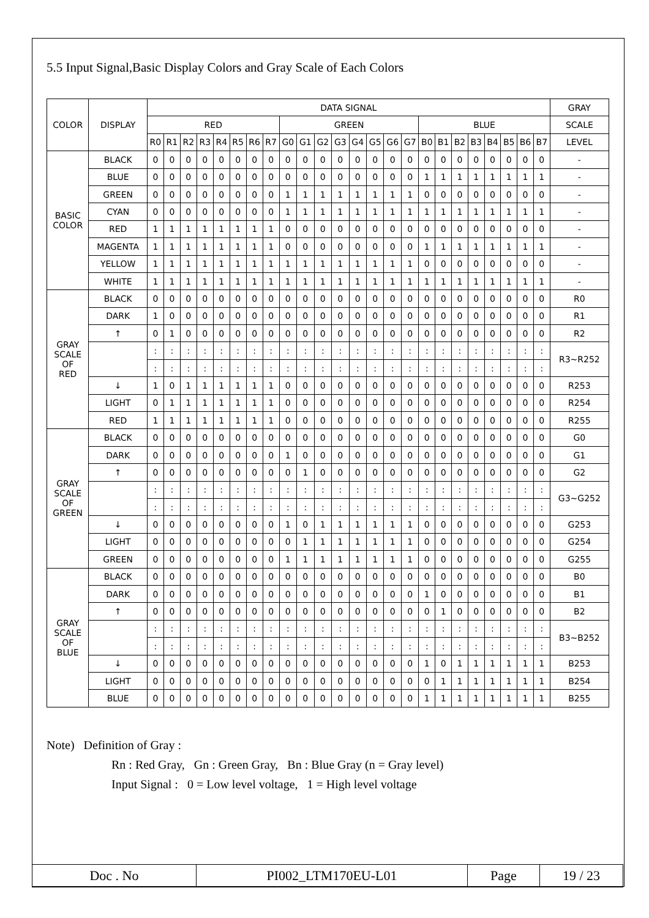5.5 Input Signal,Basic Display Colors and Gray Scale of Each Colors
| COLOR | DISPLAY | DATA SIGNAL | | | | | | | | | | | | | | | | | | | | | | | | GRAY |
| --- | --- | --- | --- | --- | --- | --- | --- | --- | --- | --- | --- | --- | --- | --- | --- | --- | --- | --- | --- | --- | --- | --- | --- | --- | --- | --- |
| | | RED | | | | | | | | GREEN | | | | | | | | BLUE | | | | | | | | SCALE |
| | | R0 | R1 | R2 | R3 | R4 | R5 | R6 | R7 | G0 | G1 | G2 | G3 | G4 | G5 | G6 | G7 | B0 | B1 | B2 | B3 | B4 | B5 | B6 | B7 | LEVEL |
| BASIC COLOR | BLACK | 0 | 0 | 0 | 0 | 0 | 0 | 0 | 0 | 0 | 0 | 0 | 0 | 0 | 0 | 0 | 0 | 0 | 0 | 0 | 0 | 0 | 0 | 0 | 0 | - |
| | BLUE | 0 | 0 | 0 | 0 | 0 | 0 | 0 | 0 | 0 | 0 | 0 | 0 | 0 | 0 | 0 | 0 | 1 | 1 | 1 | 1 | 1 | 1 | 1 | 1 | - |
| | GREEN | 0 | 0 | 0 | 0 | 0 | 0 | 0 | 0 | 1 | 1 | 1 | 1 | 1 | 1 | 1 | 1 | 0 | 0 | 0 | 0 | 0 | 0 | 0 | 0 | - |
| | CYAN | 0 | 0 | 0 | 0 | 0 | 0 | 0 | 0 | 1 | 1 | 1 | 1 | 1 | 1 | 1 | 1 | 1 | 1 | 1 | 1 | 1 | 1 | 1 | 1 | - |
| | RED | 1 | 1 | 1 | 1 | 1 | 1 | 1 | 1 | 0 | 0 | 0 | 0 | 0 | 0 | 0 | 0 | 0 | 0 | 0 | 0 | 0 | 0 | 0 | 0 | - |
| | MAGENTA | 1 | 1 | 1 | 1 | 1 | 1 | 1 | 1 | 0 | 0 | 0 | 0 | 0 | 0 | 0 | 0 | 1 | 1 | 1 | 1 | 1 | 1 | 1 | 1 | - |
| | YELLOW | 1 | 1 | 1 | 1 | 1 | 1 | 1 | 1 | 1 | 1 | 1 | 1 | 1 | 1 | 1 | 1 | 0 | 0 | 0 | 0 | 0 | 0 | 0 | 0 | - |
| | WHITE | 1 | 1 | 1 | 1 | 1 | 1 | 1 | 1 | 1 | 1 | 1 | 1 | 1 | 1 | 1 | 1 | 1 | 1 | 1 | 1 | 1 | 1 | 1 | 1 | - |
| GRAY SCALE OF RED | BLACK | 0 | 0 | 0 | 0 | 0 | 0 | 0 | 0 | 0 | 0 | 0 | 0 | 0 | 0 | 0 | 0 | 0 | 0 | 0 | 0 | 0 | 0 | 0 | 0 | R0 |
| | DARK | 1 | 0 | 0 | 0 | 0 | 0 | 0 | 0 | 0 | 0 | 0 | 0 | 0 | 0 | 0 | 0 | 0 | 0 | 0 | 0 | 0 | 0 | 0 | 0 | R1 |
| | ↑ | 0 | 1 | 0 | 0 | 0 | 0 | 0 | 0 | 0 | 0 | 0 | 0 | 0 | 0 | 0 | 0 | 0 | 0 | 0 | 0 | 0 | 0 | 0 | 0 | R2 |
| | | : | : | : | : | : | : | : | : | : | : | : | : | : | : | : | : | : | : | : | : | : | : | : | : | R3~R252 |
| | | : | : | : | : | : | : | : | : | : | : | : | : | : | : | : | : | : | : | : | : | : | : | : | : | |
| | ↓ | 1 | 0 | 1 | 1 | 1 | 1 | 1 | 1 | 0 | 0 | 0 | 0 | 0 | 0 | 0 | 0 | 0 | 0 | 0 | 0 | 0 | 0 | 0 | 0 | R253 |
| | LIGHT | 0 | 1 | 1 | 1 | 1 | 1 | 1 | 1 | 0 | 0 | 0 | 0 | 0 | 0 | 0 | 0 | 0 | 0 | 0 | 0 | 0 | 0 | 0 | 0 | R254 |
| | RED | 1 | 1 | 1 | 1 | 1 | 1 | 1 | 1 | 0 | 0 | 0 | 0 | 0 | 0 | 0 | 0 | 0 | 0 | 0 | 0 | 0 | 0 | 0 | 0 | R255 |
| GRAY SCALE OF GREEN | BLACK | 0 | 0 | 0 | 0 | 0 | 0 | 0 | 0 | 0 | 0 | 0 | 0 | 0 | 0 | 0 | 0 | 0 | 0 | 0 | 0 | 0 | 0 | 0 | 0 | G0 |
| | DARK | 0 | 0 | 0 | 0 | 0 | 0 | 0 | 0 | 1 | 0 | 0 | 0 | 0 | 0 | 0 | 0 | 0 | 0 | 0 | 0 | 0 | 0 | 0 | 0 | G1 |
| | ↑ | 0 | 0 | 0 | 0 | 0 | 0 | 0 | 0 | 0 | 1 | 0 | 0 | 0 | 0 | 0 | 0 | 0 | 0 | 0 | 0 | 0 | 0 | 0 | 0 | G2 |
| | | : | : | : | : | : | : | : | : | : | : | : | : | : | : | : | : | : | : | : | : | : | : | : | : | G3~G252 |
| | | : | : | : | : | : | : | : | : | : | : | : | : | : | : | : | : | : | : | : | : | : | : | : | : | |
| | ↓ | 0 | 0 | 0 | 0 | 0 | 0 | 0 | 0 | 1 | 0 | 1 | 1 | 1 | 1 | 1 | 1 | 0 | 0 | 0 | 0 | 0 | 0 | 0 | 0 | G253 |
| | LIGHT | 0 | 0 | 0 | 0 | 0 | 0 | 0 | 0 | 0 | 1 | 1 | 1 | 1 | 1 | 1 | 1 | 0 | 0 | 0 | 0 | 0 | 0 | 0 | 0 | G254 |
| | GREEN | 0 | 0 | 0 | 0 | 0 | 0 | 0 | 0 | 1 | 1 | 1 | 1 | 1 | 1 | 1 | 1 | 0 | 0 | 0 | 0 | 0 | 0 | 0 | 0 | G255 |
| GRAY SCALE OF BLUE | BLACK | 0 | 0 | 0 | 0 | 0 | 0 | 0 | 0 | 0 | 0 | 0 | 0 | 0 | 0 | 0 | 0 | 0 | 0 | 0 | 0 | 0 | 0 | 0 | 0 | B0 |
| | DARK | 0 | 0 | 0 | 0 | 0 | 0 | 0 | 0 | 0 | 0 | 0 | 0 | 0 | 0 | 0 | 0 | 1 | 0 | 0 | 0 | 0 | 0 | 0 | 0 | B1 |
| | ↑ | 0 | 0 | 0 | 0 | 0 | 0 | 0 | 0 | 0 | 0 | 0 | 0 | 0 | 0 | 0 | 0 | 0 | 1 | 0 | 0 | 0 | 0 | 0 | 0 | B2 |
| | | : | : | : | : | : | : | : | : | : | : | : | : | : | : | : | : | : | : | : | : | : | : | : | : | B3~B252 |
| | | : | : | : | : | : | : | : | : | : | : | : | : | : | : | : | : | : | : | : | : | : | : | : | : | |
| | ↓ | 0 | 0 | 0 | 0 | 0 | 0 | 0 | 0 | 0 | 0 | 0 | 0 | 0 | 0 | 0 | 0 | 1 | 0 | 1 | 1 | 1 | 1 | 1 | 1 | B253 |
| | LIGHT | 0 | 0 | 0 | 0 | 0 | 0 | 0 | 0 | 0 | 0 | 0 | 0 | 0 | 0 | 0 | 0 | 0 | 1 | 1 | 1 | 1 | 1 | 1 | 1 | B254 |
| | BLUE | 0 | 0 | 0 | 0 | 0 | 0 | 0 | 0 | 0 | 0 | 0 | 0 | 0 | 0 | 0 | 0 | 1 | 1 | 1 | 1 | 1 | 1 | 1 | 1 | B255 |
Note) Definition of Gray :
Rn : Red Gray, Gn : Green Gray, Bn : Blue Gray (n = Gray level)
Input Signal : 0 = Low level voltage, 1 = High level voltage
| Doc . No | PI002_LTM170EU-L01 | Page | 19 / 23 |